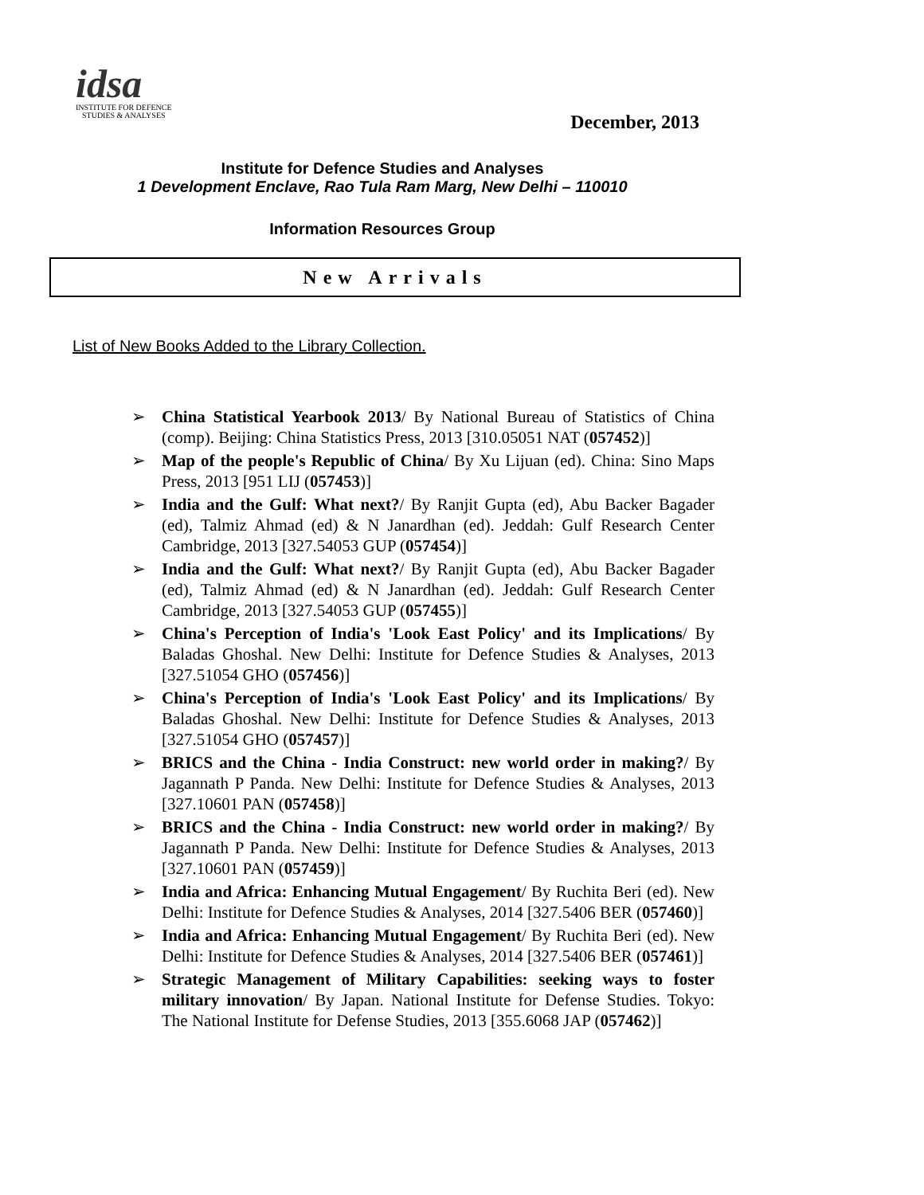idsa
INSTITUTE FOR DEFENCE
STUDIES & ANALYSES
December, 2013
Institute for Defence Studies and Analyses
1 Development Enclave, Rao Tula Ram Marg, New Delhi – 110010
Information Resources Group
New Arrivals
List of New Books Added to the Library Collection.
➢ China Statistical Yearbook 2013/ By National Bureau of Statistics of China (comp). Beijing: China Statistics Press, 2013 [310.05051 NAT (057452)]
➢ Map of the people's Republic of China/ By Xu Lijuan (ed). China: Sino Maps Press, 2013 [951 LIJ (057453)]
➢ India and the Gulf: What next?/ By Ranjit Gupta (ed), Abu Backer Bagader (ed), Talmiz Ahmad (ed) & N Janardhan (ed). Jeddah: Gulf Research Center Cambridge, 2013 [327.54053 GUP (057454)]
➢ India and the Gulf: What next?/ By Ranjit Gupta (ed), Abu Backer Bagader (ed), Talmiz Ahmad (ed) & N Janardhan (ed). Jeddah: Gulf Research Center Cambridge, 2013 [327.54053 GUP (057455)]
➢ China's Perception of India's 'Look East Policy' and its Implications/ By Baladas Ghoshal. New Delhi: Institute for Defence Studies & Analyses, 2013 [327.51054 GHO (057456)]
➢ China's Perception of India's 'Look East Policy' and its Implications/ By Baladas Ghoshal. New Delhi: Institute for Defence Studies & Analyses, 2013 [327.51054 GHO (057457)]
➢ BRICS and the China - India Construct: new world order in making?/ By Jagannath P Panda. New Delhi: Institute for Defence Studies & Analyses, 2013 [327.10601 PAN (057458)]
➢ BRICS and the China - India Construct: new world order in making?/ By Jagannath P Panda. New Delhi: Institute for Defence Studies & Analyses, 2013 [327.10601 PAN (057459)]
➢ India and Africa: Enhancing Mutual Engagement/ By Ruchita Beri (ed). New Delhi: Institute for Defence Studies & Analyses, 2014 [327.5406 BER (057460)]
➢ India and Africa: Enhancing Mutual Engagement/ By Ruchita Beri (ed). New Delhi: Institute for Defence Studies & Analyses, 2014 [327.5406 BER (057461)]
➢ Strategic Management of Military Capabilities: seeking ways to foster military innovation/ By Japan. National Institute for Defense Studies. Tokyo: The National Institute for Defense Studies, 2013 [355.6068 JAP (057462)]